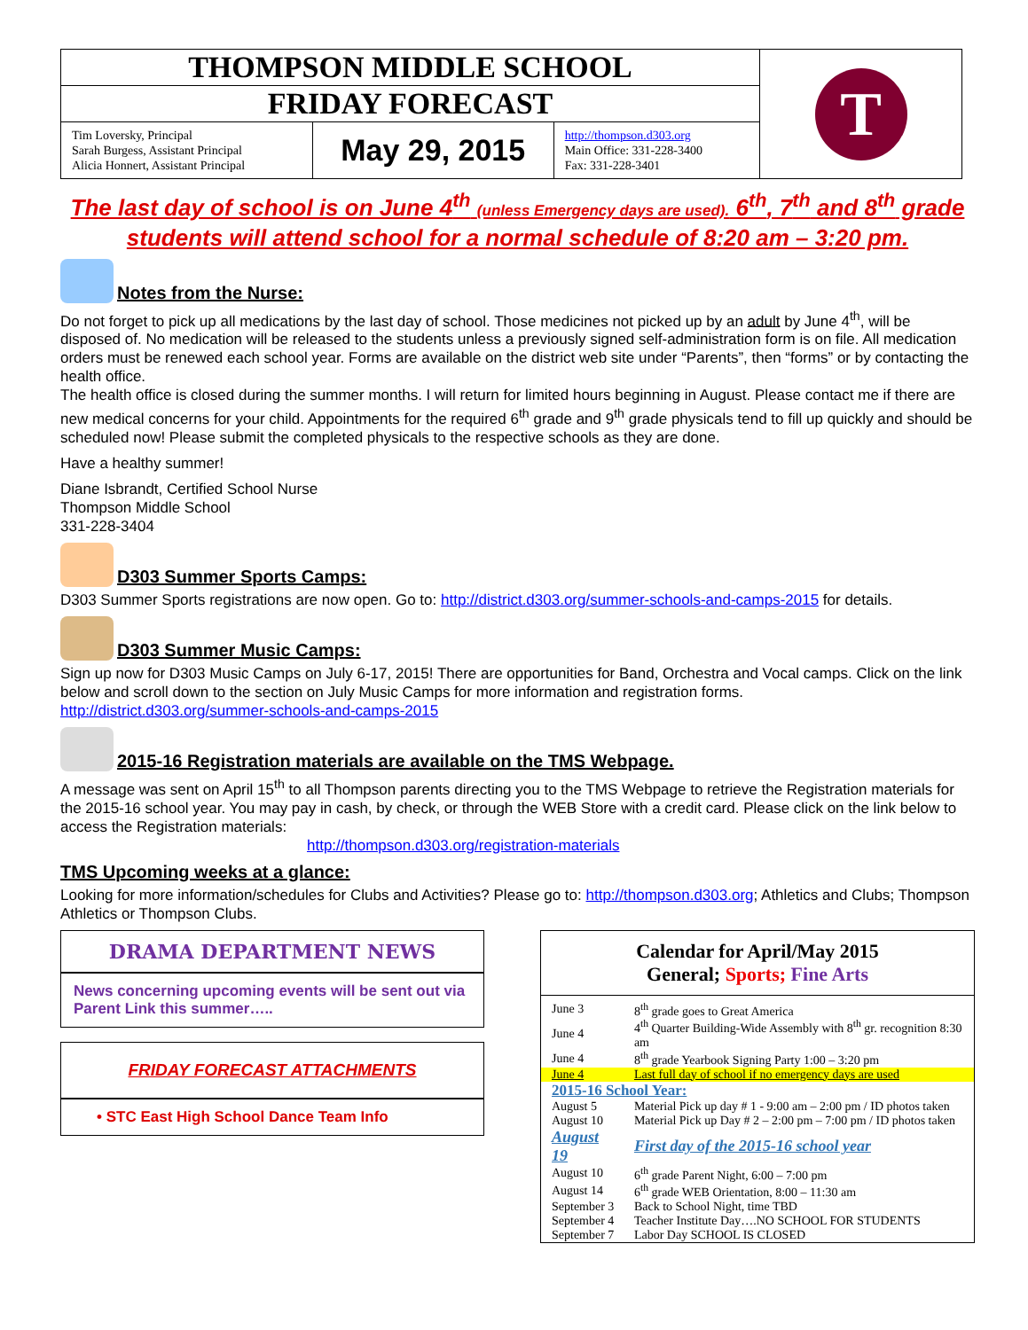| THOMPSON MIDDLE SCHOOL | | | T |
| FRIDAY FORECAST | | | |
| Tim Loversky, Principal Sarah Burgess, Assistant Principal Alicia Honnert, Assistant Principal | May 29, 2015 | http://thompson.d303.org Main Office: 331-228-3400 Fax: 331-228-3401 | |
The last day of school is on June 4<sup>th</sup> (unless Emergency days are used). 6<sup>th</sup>, 7<sup>th</sup> and 8<sup>th</sup> grade students will attend school for a normal schedule of 8:20 am – 3:20 pm.
Notes from the Nurse:
Do not forget to pick up all medications by the last day of school. Those medicines not picked up by an adult by June 4<sup>th</sup>, will be disposed of. No medication will be released to the students unless a previously signed self-administration form is on file. All medication orders must be renewed each school year. Forms are available on the district web site under “Parents”, then “forms” or by contacting the health office.
The health office is closed during the summer months. I will return for limited hours beginning in August. Please contact me if there are new medical concerns for your child. Appointments for the required 6<sup>th</sup> grade and 9<sup>th</sup> grade physicals tend to fill up quickly and should be scheduled now! Please submit the completed physicals to the respective schools as they are done.
Have a healthy summer!
Diane Isbrandt, Certified School Nurse
Thompson Middle School
331-228-3404
D303 Summer Sports Camps:
D303 Summer Sports registrations are now open. Go to: http://district.d303.org/summer-schools-and-camps-2015 for details.
D303 Summer Music Camps:
Sign up now for D303 Music Camps on July 6-17, 2015! There are opportunities for Band, Orchestra and Vocal camps. Click on the link below and scroll down to the section on July Music Camps for more information and registration forms.
http://district.d303.org/summer-schools-and-camps-2015
2015-16 Registration materials are available on the TMS Webpage.
A message was sent on April 15<sup>th</sup> to all Thompson parents directing you to the TMS Webpage to retrieve the Registration materials for the 2015-16 school year. You may pay in cash, by check, or through the WEB Store with a credit card. Please click on the link below to access the Registration materials:
http://thompson.d303.org/registration-materials
TMS Upcoming weeks at a glance:
Looking for more information/schedules for Clubs and Activities? Please go to: http://thompson.d303.org; Athletics and Clubs; Thompson Athletics or Thompson Clubs.
DRAMA DEPARTMENT NEWS
News concerning upcoming events will be sent out via Parent Link this summer…..
FRIDAY FORECAST ATTACHMENTS
• STC East High School Dance Team Info
Calendar for April/May 2015
General; Sports; Fine Arts
| June 3 | 8<sup>th</sup> grade goes to Great America |
| June 4 | 4<sup>th</sup> Quarter Building-Wide Assembly with 8<sup>th</sup> gr. recognition 8:30 am |
| June 4 | 8<sup>th</sup> grade Yearbook Signing Party 1:00 – 3:20 pm |
| June 4 | Last full day of school if no emergency days are used |
| 2015-16 School Year: | |
| August 5 | Material Pick up day # 1 - 9:00 am – 2:00 pm / ID photos taken |
| August 10 | Material Pick up Day # 2 – 2:00 pm – 7:00 pm / ID photos taken |
| August 19 | First day of the 2015-16 school year |
| August 10 | 6<sup>th</sup> grade Parent Night, 6:00 – 7:00 pm |
| August 14 | 6<sup>th</sup> grade WEB Orientation, 8:00 – 11:30 am |
| September 3 | Back to School Night, time TBD |
| September 4 | Teacher Institute Day….NO SCHOOL FOR STUDENTS |
| September 7 | Labor Day SCHOOL IS CLOSED |